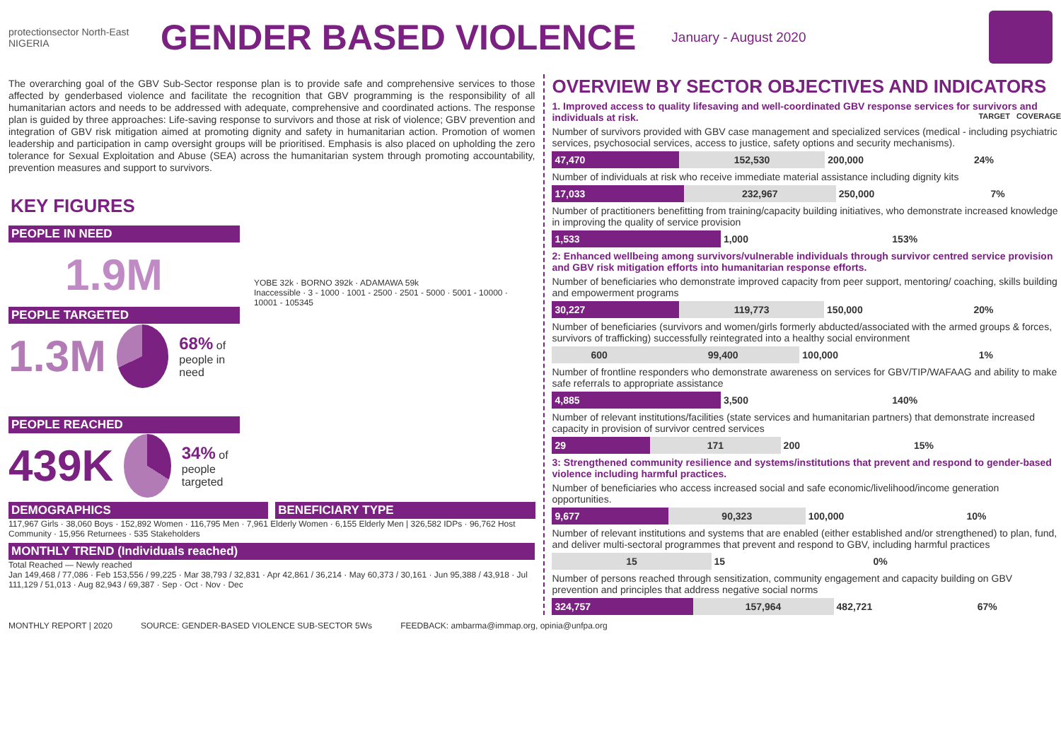protectionsector North-East NIGERIA
GENDER BASED VIOLENCE
January - August 2020
The overarching goal of the GBV Sub-Sector response plan is to provide safe and comprehensive services to those affected by genderbased violence and facilitate the recognition that GBV programming is the responsibility of all humanitarian actors and needs to be addressed with adequate, comprehensive and coordinated actions. The response plan is guided by three approaches: Life-saving response to survivors and those at risk of violence; GBV prevention and integration of GBV risk mitigation aimed at promoting dignity and safety in humanitarian action. Promotion of women leadership and participation in camp oversight groups will be prioritised. Emphasis is also placed on upholding the zero tolerance for Sexual Exploitation and Abuse (SEA) across the humanitarian system through promoting accountability, prevention measures and support to survivors.
KEY FIGURES
PEOPLE IN NEED
1.9M
PEOPLE TARGETED
1.3M
68% of
people in need
PEOPLE REACHED
439K
34% of
people targeted
YOBE 32k · BORNO 392k · ADAMAWA 59k
Inaccessible · 3 - 1000 · 1001 - 2500 · 2501 - 5000 · 5001 - 10000 · 10001 - 105345
DEMOGRAPHICS BENEFICIARY TYPE
117,967 Girls · 38,060 Boys · 152,892 Women · 116,795 Men · 7,961 Elderly Women · 6,155 Elderly Men | 326,582 IDPs · 96,762 Host Community · 15,956 Returnees · 535 Stakeholders
MONTHLY TREND (Individuals reached)
Total Reached — Newly reached
Jan 149,468 / 77,086 · Feb 153,556 / 99,225 · Mar 38,793 / 32,831 · Apr 42,861 / 36,214 · May 60,373 / 30,161 · Jun 95,388 / 43,918 · Jul 111,129 / 51,013 · Aug 82,943 / 69,387 · Sep · Oct · Nov · Dec
OVERVIEW BY SECTOR OBJECTIVES AND INDICATORS
1. Improved access to quality lifesaving and well-coordinated GBV response services for survivors and individuals at risk. TARGET COVERAGE
Number of survivors provided with GBV case management and specialized services (medical - including psychiatric services, psychosocial services, access to justice, safety options and security mechanisms).
| 47,470 | 152,530 | 200,000 | 24% |
Number of individuals at risk who receive immediate material assistance including dignity kits
| 17,033 | 232,967 | 250,000 | 7% |
Number of practitioners benefitting from training/capacity building initiatives, who demonstrate increased knowledge in improving the quality of service provision
| 1,533 | 1,000 | 153% |
2: Enhanced wellbeing among survivors/vulnerable individuals through survivor centred service provision and GBV risk mitigation efforts into humanitarian response efforts.
Number of beneficiaries who demonstrate improved capacity from peer support, mentoring/ coaching, skills building and empowerment programs
| 30,227 | 119,773 | 150,000 | 20% |
Number of beneficiaries (survivors and women/girls formerly abducted/associated with the armed groups & forces, survivors of trafficking) successfully reintegrated into a healthy social environment
| 600 | 99,400 | 100,000 | 1% |
Number of frontline responders who demonstrate awareness on services for GBV/TIP/WAFAAG and ability to make safe referrals to appropriate assistance
| 4,885 | 3,500 | 140% |
Number of relevant institutions/facilities (state services and humanitarian partners) that demonstrate increased capacity in provision of survivor centred services
| 29 | 171 | 200 | 15% |
3: Strengthened community resilience and systems/institutions that prevent and respond to gender-based violence including harmful practices.
Number of beneficiaries who access increased social and safe economic/livelihood/income generation opportunities.
| 9,677 | 90,323 | 100,000 | 10% |
Number of relevant institutions and systems that are enabled (either established and/or strengthened) to plan, fund, and deliver multi-sectoral programmes that prevent and respond to GBV, including harmful practices
| 15 | 15 | 0% |
Number of persons reached through sensitization, community engagement and capacity building on GBV prevention and principles that address negative social norms
| 324,757 | 157,964 | 482,721 | 67% |
MONTHLY REPORT | 2020 SOURCE: GENDER-BASED VIOLENCE SUB-SECTOR 5Ws FEEDBACK: ambarma@immap.org, opinia@unfpa.org